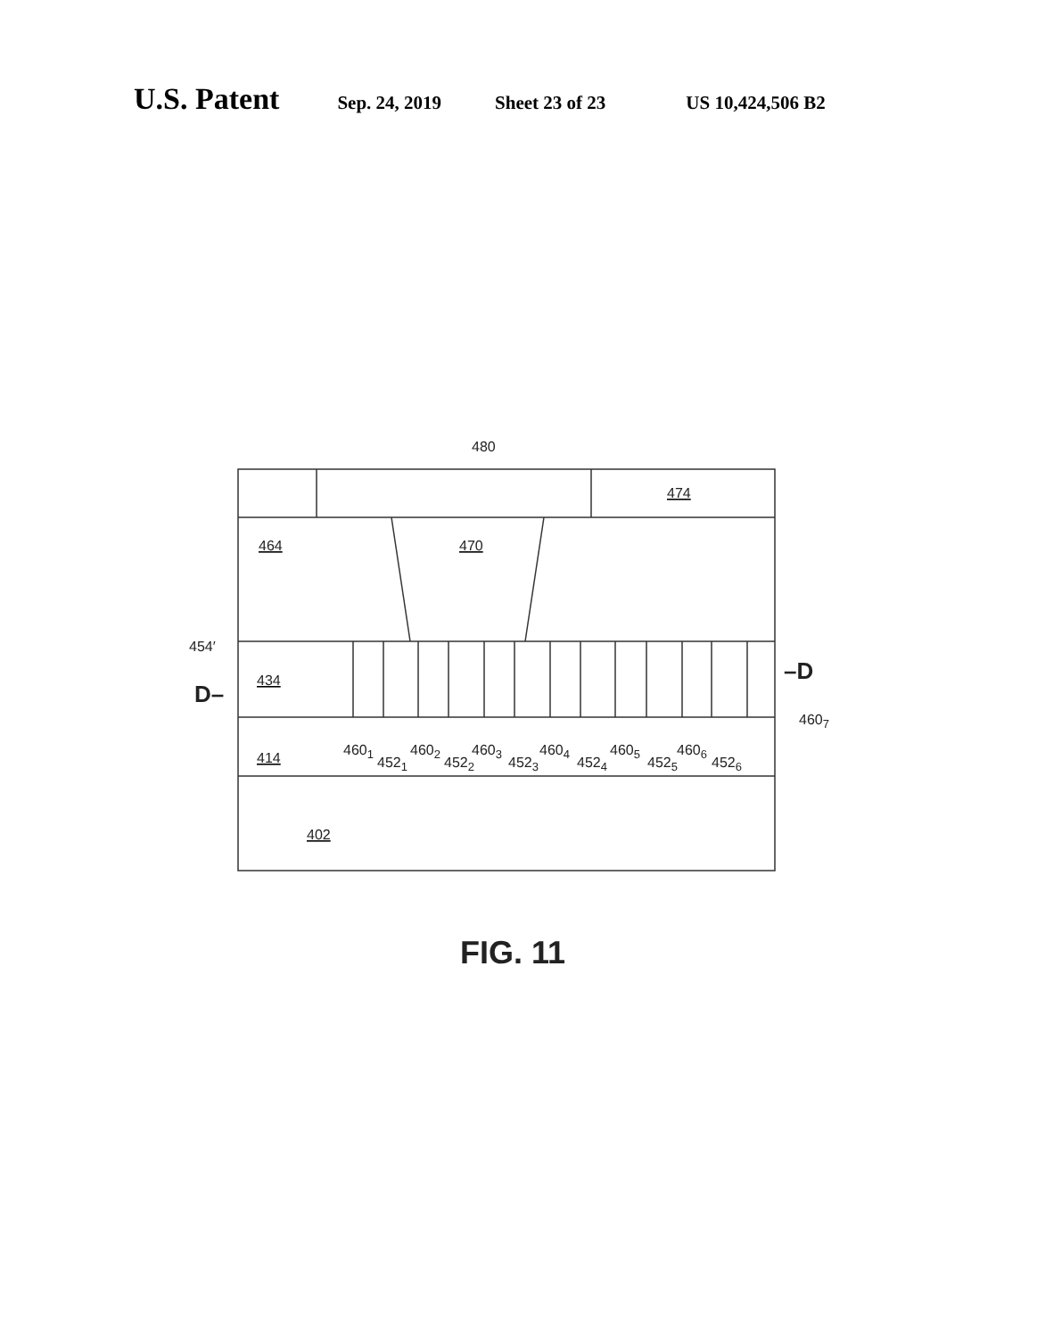U.S. Patent Sep. 24, 2019 Sheet 23 of 23 US 10,424,506 B2
474
464
470
434
414
402
480
454′
4601
4521
4602
4522
4603
4523
4604
4524
4605
4525
4606
4526
4607
D–
–D
FIG. 11